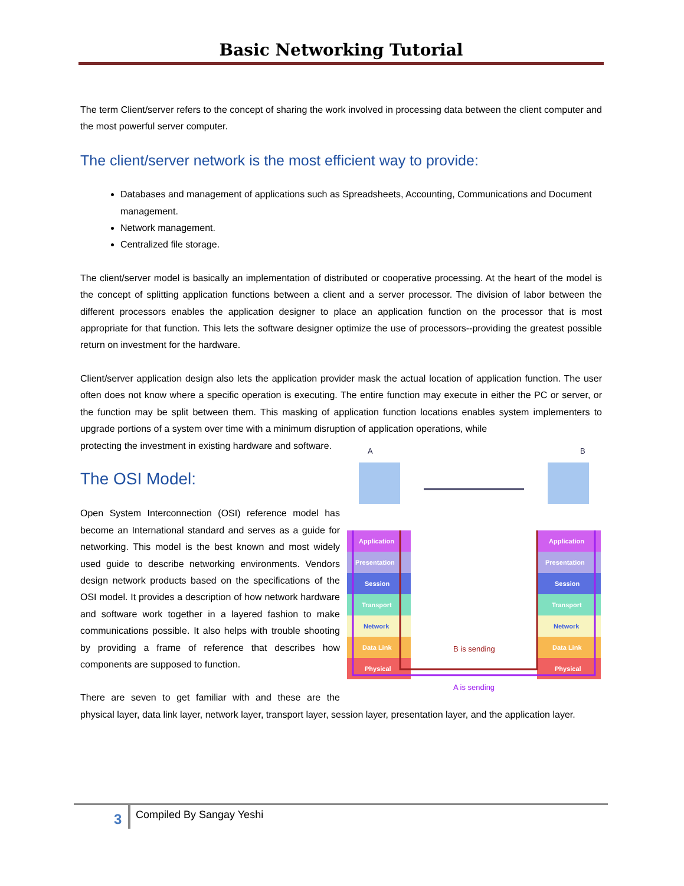Basic Networking Tutorial
The term Client/server refers to the concept of sharing the work involved in processing data between the client computer and the most powerful server computer.
The client/server network is the most efficient way to provide:
Databases and management of applications such as Spreadsheets, Accounting, Communications and Document management.
Network management.
Centralized file storage.
The client/server model is basically an implementation of distributed or cooperative processing. At the heart of the model is the concept of splitting application functions between a client and a server processor. The division of labor between the different processors enables the application designer to place an application function on the processor that is most appropriate for that function. This lets the software designer optimize the use of processors--providing the greatest possible return on investment for the hardware.
Client/server application design also lets the application provider mask the actual location of application function. The user often does not know where a specific operation is executing. The entire function may execute in either the PC or server, or the function may be split between them. This masking of application function locations enables system implementers to upgrade portions of a system over time with a minimum disruption of application operations, while
Application
Presentation
Session
Transport
Network
Data Link
Physical
Application
Presentation
Session
Transport
Network
Data Link
Physical
B is sending
A is sending
A
B
protecting the investment in existing hardware and software.
The OSI Model:
Open System Interconnection (OSI) reference model has become an International standard and serves as a guide for networking. This model is the best known and most widely used guide to describe networking environments. Vendors design network products based on the specifications of the OSI model. It provides a description of how network hardware and software work together in a layered fashion to make communications possible. It also helps with trouble shooting by providing a frame of reference that describes how components are supposed to function.
There are seven to get familiar with and these are the physical layer, data link layer, network layer, transport layer, session layer, presentation layer, and the application layer.
3 Compiled By Sangay Yeshi